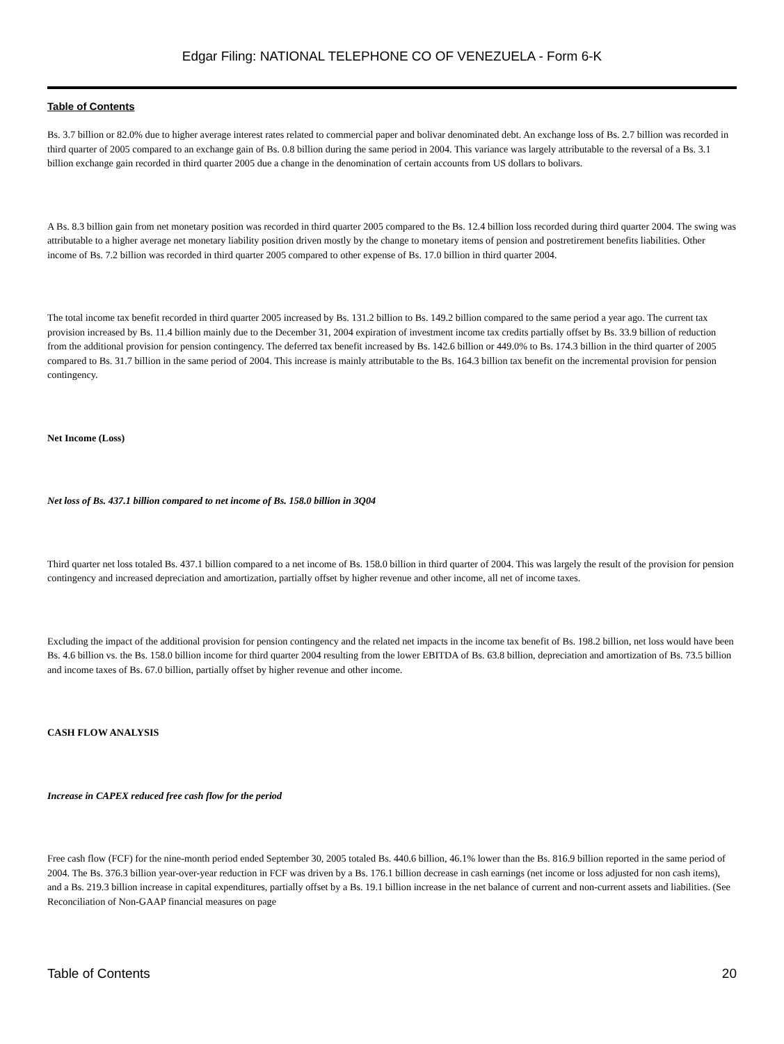Edgar Filing: NATIONAL TELEPHONE CO OF VENEZUELA - Form 6-K
Table of Contents
Bs. 3.7 billion or 82.0% due to higher average interest rates related to commercial paper and bolivar denominated debt. An exchange loss of Bs. 2.7 billion was recorded in third quarter of 2005 compared to an exchange gain of Bs. 0.8 billion during the same period in 2004. This variance was largely attributable to the reversal of a Bs. 3.1 billion exchange gain recorded in third quarter 2005 due a change in the denomination of certain accounts from US dollars to bolivars.
A Bs. 8.3 billion gain from net monetary position was recorded in third quarter 2005 compared to the Bs. 12.4 billion loss recorded during third quarter 2004. The swing was attributable to a higher average net monetary liability position driven mostly by the change to monetary items of pension and postretirement benefits liabilities. Other income of Bs. 7.2 billion was recorded in third quarter 2005 compared to other expense of Bs. 17.0 billion in third quarter 2004.
The total income tax benefit recorded in third quarter 2005 increased by Bs. 131.2 billion to Bs. 149.2 billion compared to the same period a year ago. The current tax provision increased by Bs. 11.4 billion mainly due to the December 31, 2004 expiration of investment income tax credits partially offset by Bs. 33.9 billion of reduction from the additional provision for pension contingency. The deferred tax benefit increased by Bs. 142.6 billion or 449.0% to Bs. 174.3 billion in the third quarter of 2005 compared to Bs. 31.7 billion in the same period of 2004. This increase is mainly attributable to the Bs. 164.3 billion tax benefit on the incremental provision for pension contingency.
Net Income (Loss)
Net loss of Bs. 437.1 billion compared to net income of Bs. 158.0 billion in 3Q04
Third quarter net loss totaled Bs. 437.1 billion compared to a net income of Bs. 158.0 billion in third quarter of 2004. This was largely the result of the provision for pension contingency and increased depreciation and amortization, partially offset by higher revenue and other income, all net of income taxes.
Excluding the impact of the additional provision for pension contingency and the related net impacts in the income tax benefit of Bs. 198.2 billion, net loss would have been Bs. 4.6 billion vs. the Bs. 158.0 billion income for third quarter 2004 resulting from the lower EBITDA of Bs. 63.8 billion, depreciation and amortization of Bs. 73.5 billion and income taxes of Bs. 67.0 billion, partially offset by higher revenue and other income.
CASH FLOW ANALYSIS
Increase in CAPEX reduced free cash flow for the period
Free cash flow (FCF) for the nine-month period ended September 30, 2005 totaled Bs. 440.6 billion, 46.1% lower than the Bs. 816.9 billion reported in the same period of 2004. The Bs. 376.3 billion year-over-year reduction in FCF was driven by a Bs. 176.1 billion decrease in cash earnings (net income or loss adjusted for non cash items), and a Bs. 219.3 billion increase in capital expenditures, partially offset by a Bs. 19.1 billion increase in the net balance of current and non-current assets and liabilities. (See Reconciliation of Non-GAAP financial measures on page
Table of Contents 20